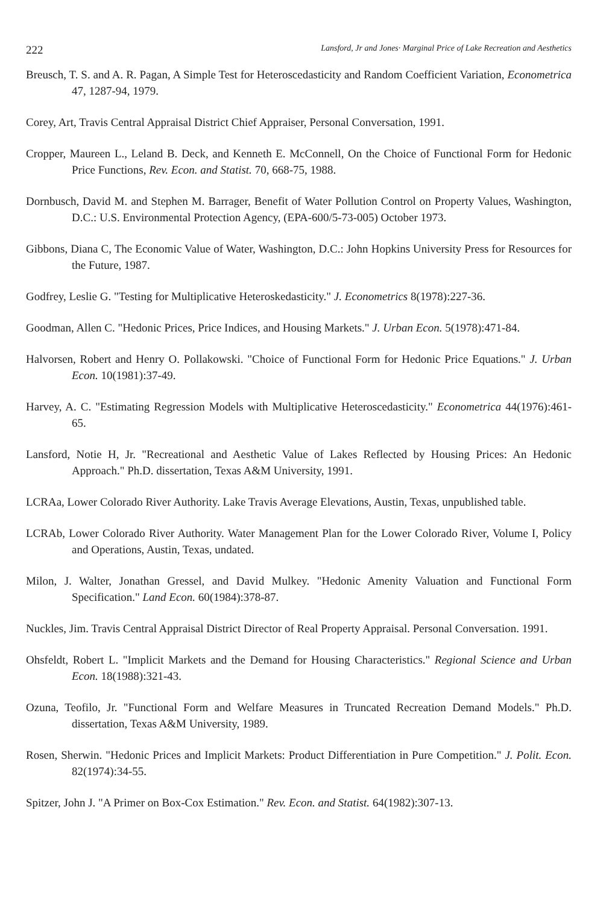222 Lansford, Jr and Jones· Marginal Price of Lake Recreation and Aesthetics
Breusch, T. S. and A. R. Pagan, A Simple Test for Heteroscedasticity and Random Coefficient Variation, Econometrica 47, 1287-94, 1979.
Corey, Art, Travis Central Appraisal District Chief Appraiser, Personal Conversation, 1991.
Cropper, Maureen L., Leland B. Deck, and Kenneth E. McConnell, On the Choice of Functional Form for Hedonic Price Functions, Rev. Econ. and Statist. 70, 668-75, 1988.
Dornbusch, David M. and Stephen M. Barrager, Benefit of Water Pollution Control on Property Values, Washington, D.C.: U.S. Environmental Protection Agency, (EPA-600/5-73-005) October 1973.
Gibbons, Diana C, The Economic Value of Water, Washington, D.C.: John Hopkins University Press for Resources for the Future, 1987.
Godfrey, Leslie G. "Testing for Multiplicative Heteroskedasticity." J. Econometrics 8(1978):227-36.
Goodman, Allen C. "Hedonic Prices, Price Indices, and Housing Markets." J. Urban Econ. 5(1978):471-84.
Halvorsen, Robert and Henry O. Pollakowski. "Choice of Functional Form for Hedonic Price Equations." J. Urban Econ. 10(1981):37-49.
Harvey, A. C. "Estimating Regression Models with Multiplicative Heteroscedasticity." Econometrica 44(1976):461-65.
Lansford, Notie H, Jr. "Recreational and Aesthetic Value of Lakes Reflected by Housing Prices: An Hedonic Approach." Ph.D. dissertation, Texas A&M University, 1991.
LCRAa, Lower Colorado River Authority. Lake Travis Average Elevations, Austin, Texas, unpublished table.
LCRAb, Lower Colorado River Authority. Water Management Plan for the Lower Colorado River, Volume I, Policy and Operations, Austin, Texas, undated.
Milon, J. Walter, Jonathan Gressel, and David Mulkey. "Hedonic Amenity Valuation and Functional Form Specification." Land Econ. 60(1984):378-87.
Nuckles, Jim. Travis Central Appraisal District Director of Real Property Appraisal. Personal Conversation. 1991.
Ohsfeldt, Robert L. "Implicit Markets and the Demand for Housing Characteristics." Regional Science and Urban Econ. 18(1988):321-43.
Ozuna, Teofilo, Jr. "Functional Form and Welfare Measures in Truncated Recreation Demand Models." Ph.D. dissertation, Texas A&M University, 1989.
Rosen, Sherwin. "Hedonic Prices and Implicit Markets: Product Differentiation in Pure Competition." J. Polit. Econ. 82(1974):34-55.
Spitzer, John J. "A Primer on Box-Cox Estimation." Rev. Econ. and Statist. 64(1982):307-13.